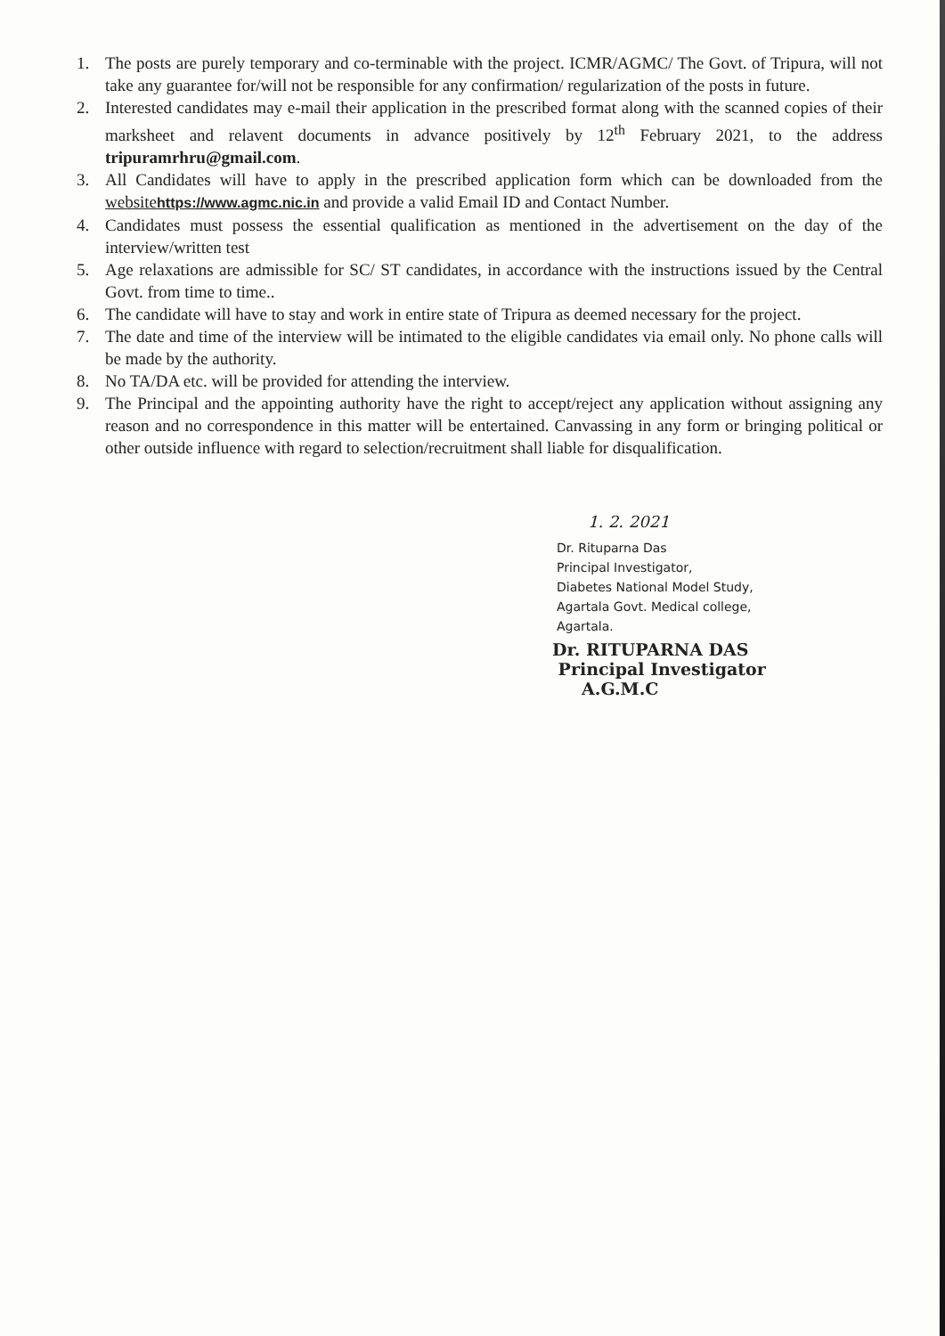1. The posts are purely temporary and co-terminable with the project. ICMR/AGMC/ The Govt. of Tripura, will not take any guarantee for/will not be responsible for any confirmation/ regularization of the posts in future.
2. Interested candidates may e-mail their application in the prescribed format along with the scanned copies of their marksheet and relavent documents in advance positively by 12<sup>th</sup> February 2021, to the address tripuramrhru@gmail.com.
3. All Candidates will have to apply in the prescribed application form which can be downloaded from the websitehttps://www.agmc.nic.in and provide a valid Email ID and Contact Number.
4. Candidates must possess the essential qualification as mentioned in the advertisement on the day of the interview/written test
5. Age relaxations are admissible for SC/ ST candidates, in accordance with the instructions issued by the Central Govt. from time to time..
6. The candidate will have to stay and work in entire state of Tripura as deemed necessary for the project.
7. The date and time of the interview will be intimated to the eligible candidates via email only. No phone calls will be made by the authority.
8. No TA/DA etc. will be provided for attending the interview.
9. The Principal and the appointing authority have the right to accept/reject any application without assigning any reason and no correspondence in this matter will be entertained. Canvassing in any form or bringing political or other outside influence with regard to selection/recruitment shall liable for disqualification.
1. 2. 2021
Dr. Rituparna Das
Principal Investigator,
Diabetes National Model Study,
Agartala Govt. Medical college,
Agartala.
Dr. RITUPARNA DAS
Principal Investigator
A.G.M.C